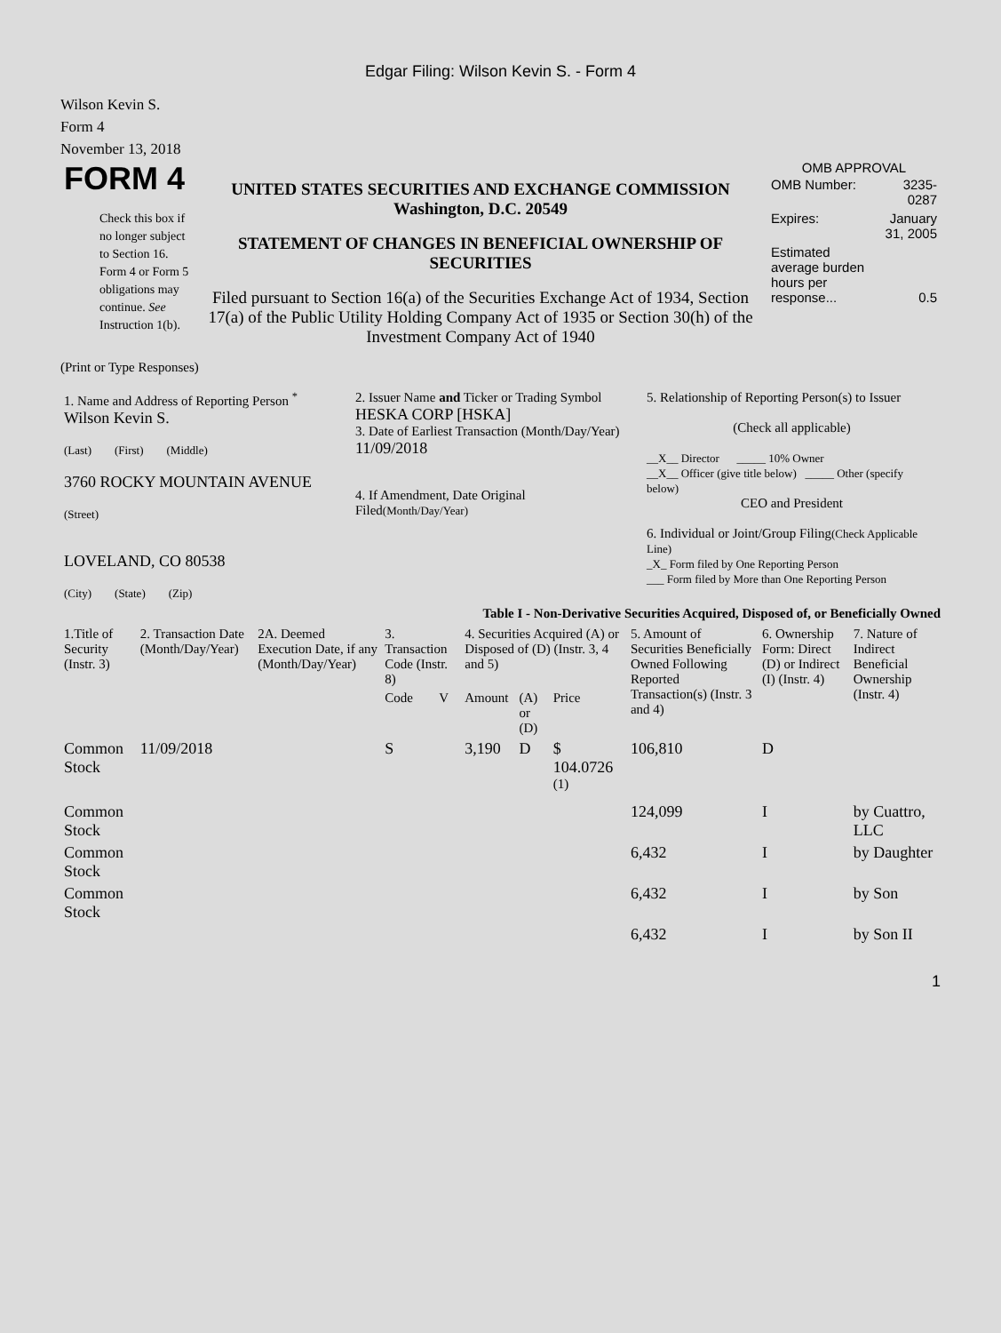Edgar Filing: Wilson Kevin S. - Form 4
Wilson Kevin S.
Form 4
November 13, 2018
FORM 4
Check this box if no longer subject to Section 16. Form 4 or Form 5 obligations may continue. See Instruction 1(b).
UNITED STATES SECURITIES AND EXCHANGE COMMISSION
Washington, D.C. 20549
STATEMENT OF CHANGES IN BENEFICIAL OWNERSHIP OF SECURITIES
Filed pursuant to Section 16(a) of the Securities Exchange Act of 1934, Section 17(a) of the Public Utility Holding Company Act of 1935 or Section 30(h) of the Investment Company Act of 1940
OMB APPROVAL
| OMB Number: | 3235-0287 |
| Expires: | January 31, 2005 |
| Estimated average burden hours per response... | 0.5 |
(Print or Type Responses)
| 1. Name and Address of Reporting Person <sup>*</sup> Wilson Kevin S. (Last) (First) (Middle) 3760 ROCKY MOUNTAIN AVENUE (Street) LOVELAND, CO 80538 (City) (State) (Zip) | 2. Issuer Name and Ticker or Trading Symbol HESKA CORP [HSKA] 3. Date of Earliest Transaction (Month/Day/Year) 11/09/2018 4. If Amendment, Date Original Filed (Month/Day/Year) | 5. Relationship of Reporting Person(s) to Issuer (Check all applicable) __X__ Director _____ 10% Owner __X__ Officer (give title below) _____ Other (specify below) CEO and President 6. Individual or Joint/Group Filing (Check Applicable Line) _X_ Form filed by One Reporting Person ___ Form filed by More than One Reporting Person |
Table I - Non-Derivative Securities Acquired, Disposed of, or Beneficially Owned
| 1.Title of Security (Instr. 3) | 2. Transaction Date (Month/Day/Year) | 2A. Deemed Execution Date, if any (Month/Day/Year) | 3. Transaction Code (Instr. 8) | | 4. Securities Acquired (A) or Disposed of (D) (Instr. 3, 4 and 5) | | | 5. Amount of Securities Beneficially Owned Following Reported Transaction(s) (Instr. 3 and 4) | 6. Ownership Form: Direct (D) or Indirect (I) (Instr. 4) | 7. Nature of Indirect Beneficial Ownership (Instr. 4) |
| --- | --- | --- | --- | --- | --- | --- | --- | --- | --- | --- |
| | | | Code | V | Amount | (A) or (D) | Price | | | |
| Common Stock | 11/09/2018 | | S | | 3,190 | D | $ 104.0726 <sup>(1)</sup> | 106,810 | D | |
| Common Stock | | | | | | | | 124,099 | I | by Cuattro, LLC |
| Common Stock | | | | | | | | 6,432 | I | by Daughter |
| Common Stock | | | | | | | | 6,432 | I | by Son |
| | | | | | | | | 6,432 | I | by Son II |
1